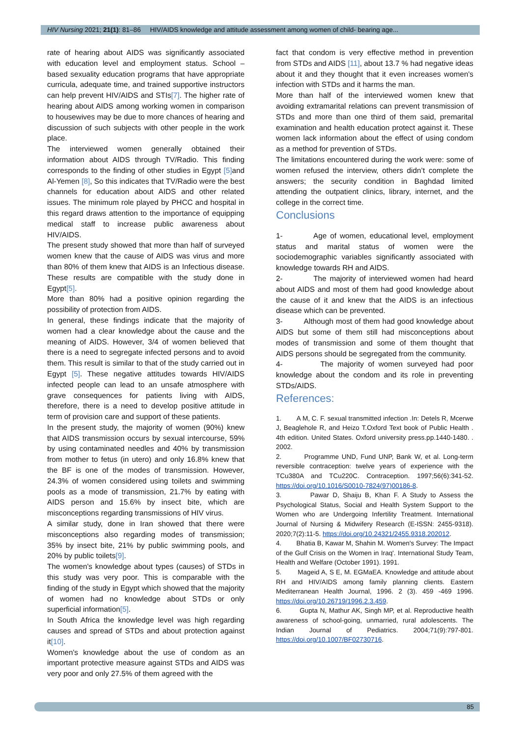HIV Nursing 2021; 21(1): 81–86 HIV/AIDS knowledge and attitude assessment among women of child- bearing age...
rate of hearing about AIDS was significantly associated with education level and employment status. School –based sexuality education programs that have appropriate curricula, adequate time, and trained supportive instructors can help prevent HIV/AIDS and STIs[7]. The higher rate of hearing about AIDS among working women in comparison to housewives may be due to more chances of hearing and discussion of such subjects with other people in the work place.
The interviewed women generally obtained their information about AIDS through TV/Radio. This finding corresponds to the finding of other studies in Egypt [5] and Al-Yemen [8], So this indicates that TV/Radio were the best channels for education about AIDS and other related issues. The minimum role played by PHCC and hospital in this regard draws attention to the importance of equipping medical staff to increase public awareness about HIV/AIDS.
The present study showed that more than half of surveyed women knew that the cause of AIDS was virus and more than 80% of them knew that AIDS is an Infectious disease. These results are compatible with the study done in Egypt[5].
More than 80% had a positive opinion regarding the possibility of protection from AIDS.
In general, these findings indicate that the majority of women had a clear knowledge about the cause and the meaning of AIDS. However, 3/4 of women believed that there is a need to segregate infected persons and to avoid them. This result is similar to that of the study carried out in Egypt [5]. These negative attitudes towards HIV/AIDS infected people can lead to an unsafe atmosphere with grave consequences for patients living with AIDS, therefore, there is a need to develop positive attitude in term of provision care and support of these patients.
In the present study, the majority of women (90%) knew that AIDS transmission occurs by sexual intercourse, 59% by using contaminated needles and 40% by transmission from mother to fetus (in utero) and only 16.8% knew that the BF is one of the modes of transmission. However, 24.3% of women considered using toilets and swimming pools as a mode of transmission, 21.7% by eating with AIDS person and 15.6% by insect bite, which are misconceptions regarding transmissions of HIV virus.
A similar study, done in Iran showed that there were misconceptions also regarding modes of transmission; 35% by insect bite, 21% by public swimming pools, and 20% by public toilets[9].
The women's knowledge about types (causes) of STDs in this study was very poor. This is comparable with the finding of the study in Egypt which showed that the majority of women had no knowledge about STDs or only superficial information[5].
In South Africa the knowledge level was high regarding causes and spread of STDs and about protection against it[10].
Women's knowledge about the use of condom as an important protective measure against STDs and AIDS was very poor and only 27.5% of them agreed with the
fact that condom is very effective method in prevention from STDs and AIDS [11], about 13.7 % had negative ideas about it and they thought that it even increases women's infection with STDs and it harms the man.
More than half of the interviewed women knew that avoiding extramarital relations can prevent transmission of STDs and more than one third of them said, premarital examination and health education protect against it. These women lack information about the effect of using condom as a method for prevention of STDs.
The limitations encountered during the work were: some of women refused the interview, others didn’t complete the answers; the security condition in Baghdad limited attending the outpatient clinics, library, internet, and the college in the correct time.
Conclusions
1- Age of women, educational level, employment status and marital status of women were the sociodemographic variables significantly associated with knowledge towards RH and AIDS.
2- The majority of interviewed women had heard about AIDS and most of them had good knowledge about the cause of it and knew that the AIDS is an infectious disease which can be prevented.
3- Although most of them had good knowledge about AIDS but some of them still had misconceptions about modes of transmission and some of them thought that AIDS persons should be segregated from the community.
4- The majority of women surveyed had poor knowledge about the condom and its role in preventing STDs/AIDS.
References:
1. A M, C. F. sexual transmitted infection .In: Detels R, Mcerwe J, Beaglehole R, and Heizo T.Oxford Text book of Public Health . 4th edition. United States. Oxford university press.pp.1440-1480. . 2002.
2. Programme UND, Fund UNP, Bank W, et al. Long-term reversible contraception: twelve years of experience with the TCu380A and TCu220C. Contraception. 1997;56(6):341-52. https://doi.org/10.1016/S0010-7824(97)00186-8.
3. Pawar D, Shaiju B, Khan F. A Study to Assess the Psychological Status, Social and Health System Support to the Women who are Undergoing Infertility Treatment. International Journal of Nursing & Midwifery Research (E-ISSN: 2455-9318). 2020;7(2):11-5. https://doi.org/10.24321/2455.9318.202012.
4. Bhatia B, Kawar M, Shahin M. Women's Survey: The Impact of the Gulf Crisis on the Women in Iraq'. International Study Team, Health and Welfare (October 1991). 1991.
5. Mageid A, S E, M. EGMaEA. Knowledge and attitude about RH and HIV/AIDS among family planning clients. Eastern Mediterranean Health Journal, 1996. 2 (3). 459 -469 1996. https://doi.org/10.26719/1996.2.3.459.
6. Gupta N, Mathur AK, Singh MP, et al. Reproductive health awareness of school-going, unmarried, rural adolescents. The Indian Journal of Pediatrics. 2004;71(9):797-801. https://doi.org/10.1007/BF02730716.
85